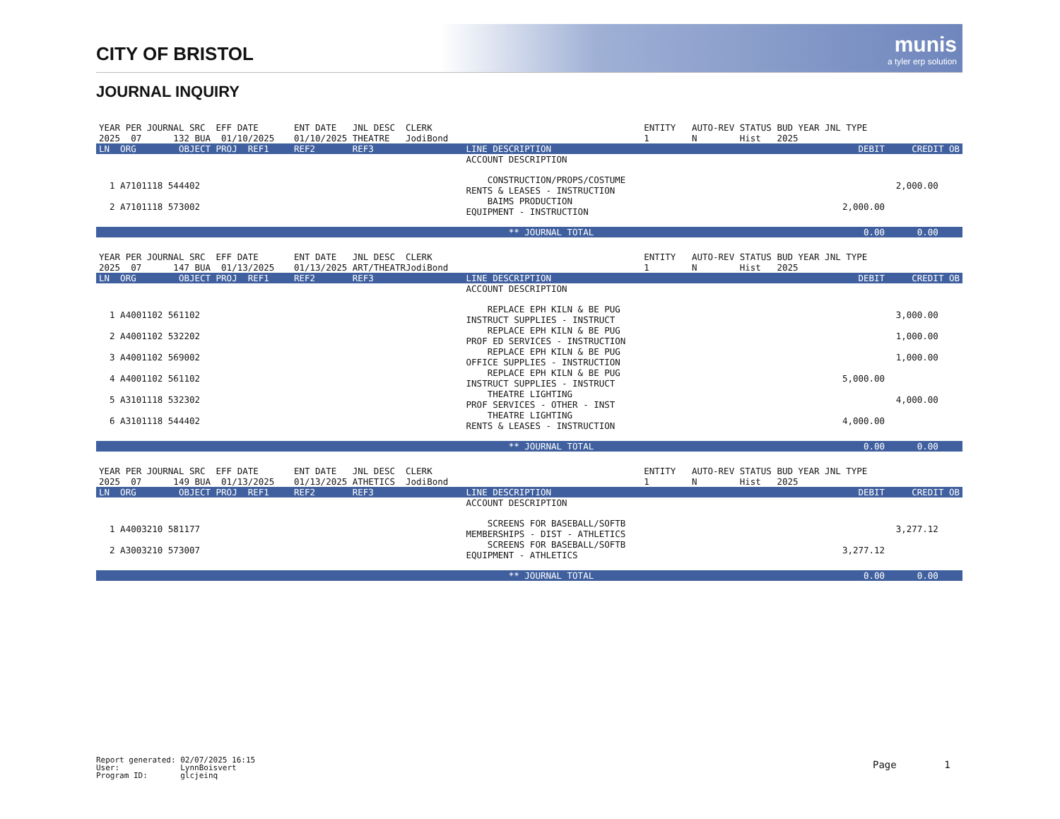CITY OF BRISTOL
munis
a tyler erp solution
JOURNAL INQUIRY
| YEAR PER JOURNAL SRC EFF DATE | ENT DATE JNL DESC CLERK | | ENTITY AUTO-REV STATUS BUD YEAR JNL TYPE | |
| 2025 07 132 BUA 01/10/2025 | 01/10/2025 THEATRE JodiBond | | 1 N Hist 2025 | |
| LN ORG OBJECT PROJ REF1 | REF2 REF3 | LINE DESCRIPTION | DEBIT | CREDIT OB |
| | | ACCOUNT DESCRIPTION | | |
| 1 A7101118 544402 | | CONSTRUCTION/PROPS/COSTUME RENTS & LEASES - INSTRUCTION | | 2,000.00 |
| 2 A7101118 573002 | | BAIMS PRODUCTION EQUIPMENT - INSTRUCTION | 2,000.00 | |
| | | ** JOURNAL TOTAL | 0.00 | 0.00 |
| YEAR PER JOURNAL SRC EFF DATE | ENT DATE JNL DESC CLERK | | ENTITY AUTO-REV STATUS BUD YEAR JNL TYPE | |
| 2025 07 147 BUA 01/13/2025 | 01/13/2025 ART/THEATRJodiBond | | 1 N Hist 2025 | |
| LN ORG OBJECT PROJ REF1 | REF2 REF3 | LINE DESCRIPTION | DEBIT | CREDIT OB |
| | | ACCOUNT DESCRIPTION | | |
| 1 A4001102 561102 | | REPLACE EPH KILN & BE PUG INSTRUCT SUPPLIES - INSTRUCT | | 3,000.00 |
| 2 A4001102 532202 | | REPLACE EPH KILN & BE PUG PROF ED SERVICES - INSTRUCTION | | 1,000.00 |
| 3 A4001102 569002 | | REPLACE EPH KILN & BE PUG OFFICE SUPPLIES - INSTRUCTION | | 1,000.00 |
| 4 A4001102 561102 | | REPLACE EPH KILN & BE PUG INSTRUCT SUPPLIES - INSTRUCT | 5,000.00 | |
| 5 A3101118 532302 | | THEATRE LIGHTING PROF SERVICES - OTHER - INST | | 4,000.00 |
| 6 A3101118 544402 | | THEATRE LIGHTING RENTS & LEASES - INSTRUCTION | 4,000.00 | |
| | | ** JOURNAL TOTAL | 0.00 | 0.00 |
| YEAR PER JOURNAL SRC EFF DATE | ENT DATE JNL DESC CLERK | | ENTITY AUTO-REV STATUS BUD YEAR JNL TYPE | |
| 2025 07 149 BUA 01/13/2025 | 01/13/2025 ATHETICS JodiBond | | 1 N Hist 2025 | |
| LN ORG OBJECT PROJ REF1 | REF2 REF3 | LINE DESCRIPTION | DEBIT | CREDIT OB |
| | | ACCOUNT DESCRIPTION | | |
| 1 A4003210 581177 | | SCREENS FOR BASEBALL/SOFTB MEMBERSHIPS - DIST - ATHLETICS | | 3,277.12 |
| 2 A3003210 573007 | | SCREENS FOR BASEBALL/SOFTB EQUIPMENT - ATHLETICS | 3,277.12 | |
| | | ** JOURNAL TOTAL | 0.00 | 0.00 |
Report generated: 02/07/2025 16:15
User:             LynnBoisvert
Program ID:       glcjeinq
Page 1